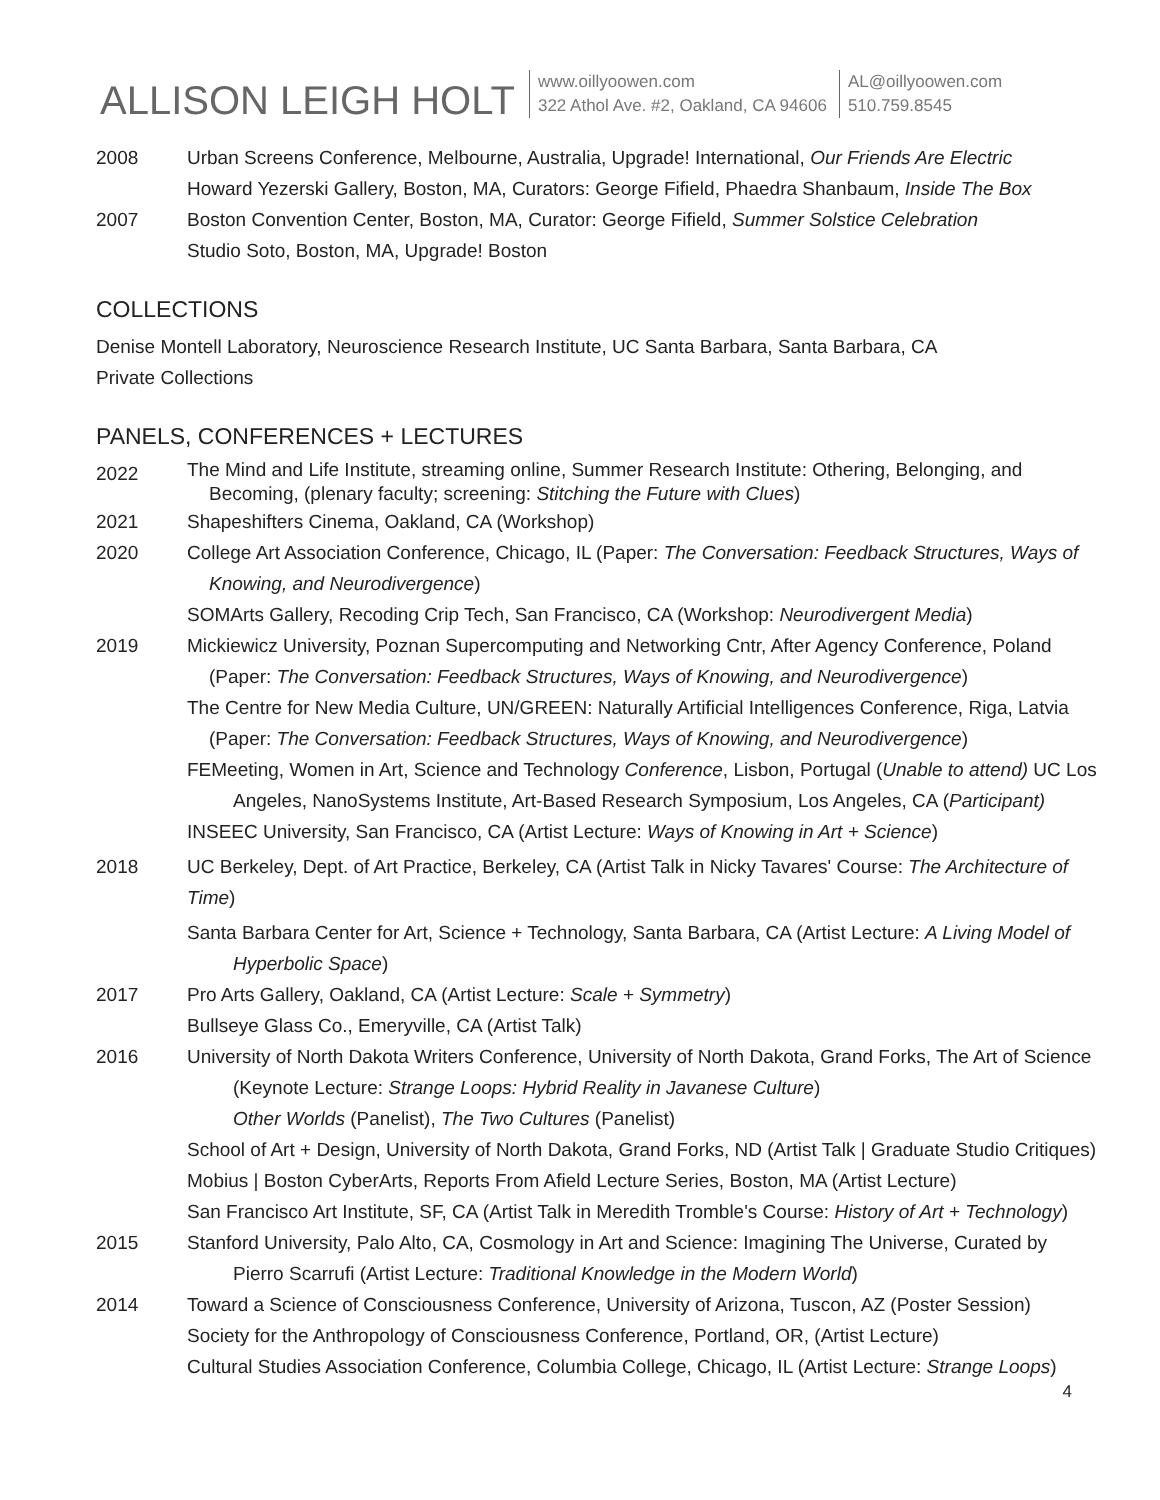ALLISON LEIGH HOLT
www.oillyoowen.com
322 Athol Ave. #2, Oakland, CA 94606
AL@oillyoowen.com
510.759.8545
2008 Urban Screens Conference, Melbourne, Australia, Upgrade! International, Our Friends Are Electric
Howard Yezerski Gallery, Boston, MA, Curators: George Fifield, Phaedra Shanbaum, Inside The Box
2007 Boston Convention Center, Boston, MA, Curator: George Fifield, Summer Solstice Celebration
Studio Soto, Boston, MA, Upgrade! Boston
COLLECTIONS
Denise Montell Laboratory, Neuroscience Research Institute, UC Santa Barbara, Santa Barbara, CA
Private Collections
PANELS, CONFERENCES + LECTURES
2022
The Mind and Life Institute, streaming online, Summer Research Institute: Othering, Belonging, and
Becoming, (plenary faculty; screening: Stitching the Future with Clues)
2021 Shapeshifters Cinema, Oakland, CA (Workshop)
2020 College Art Association Conference, Chicago, IL (Paper: The Conversation: Feedback Structures, Ways of
Knowing, and Neurodivergence)
SOMArts Gallery, Recoding Crip Tech, San Francisco, CA (Workshop: Neurodivergent Media)
2019 Mickiewicz University, Poznan Supercomputing and Networking Cntr, After Agency Conference, Poland
(Paper: The Conversation: Feedback Structures, Ways of Knowing, and Neurodivergence)
The Centre for New Media Culture, UN/GREEN: Naturally Artificial Intelligences Conference, Riga, Latvia
(Paper: The Conversation: Feedback Structures, Ways of Knowing, and Neurodivergence)
FEMeeting, Women in Art, Science and Technology Conference, Lisbon, Portugal (Unable to attend) UC Los
Angeles, NanoSystems Institute, Art-Based Research Symposium, Los Angeles, CA (Participant)
INSEEC University, San Francisco, CA (Artist Lecture: Ways of Knowing in Art + Science)
2018 UC Berkeley, Dept. of Art Practice, Berkeley, CA (Artist Talk in Nicky Tavares' Course: The Architecture of Time)
Santa Barbara Center for Art, Science + Technology, Santa Barbara, CA (Artist Lecture: A Living Model of
Hyperbolic Space)
2017 Pro Arts Gallery, Oakland, CA (Artist Lecture: Scale + Symmetry)
Bullseye Glass Co., Emeryville, CA (Artist Talk)
2016 University of North Dakota Writers Conference, University of North Dakota, Grand Forks, The Art of Science
(Keynote Lecture: Strange Loops: Hybrid Reality in Javanese Culture)
Other Worlds (Panelist), The Two Cultures (Panelist)
School of Art + Design, University of North Dakota, Grand Forks, ND (Artist Talk | Graduate Studio Critiques)
Mobius | Boston CyberArts, Reports From Afield Lecture Series, Boston, MA (Artist Lecture)
San Francisco Art Institute, SF, CA (Artist Talk in Meredith Tromble's Course: History of Art + Technology)
2015 Stanford University, Palo Alto, CA, Cosmology in Art and Science: Imagining The Universe, Curated by
Pierro Scarrufi (Artist Lecture: Traditional Knowledge in the Modern World)
2014 Toward a Science of Consciousness Conference, University of Arizona, Tuscon, AZ (Poster Session)
Society for the Anthropology of Consciousness Conference, Portland, OR, (Artist Lecture)
Cultural Studies Association Conference, Columbia College, Chicago, IL (Artist Lecture: Strange Loops)
4